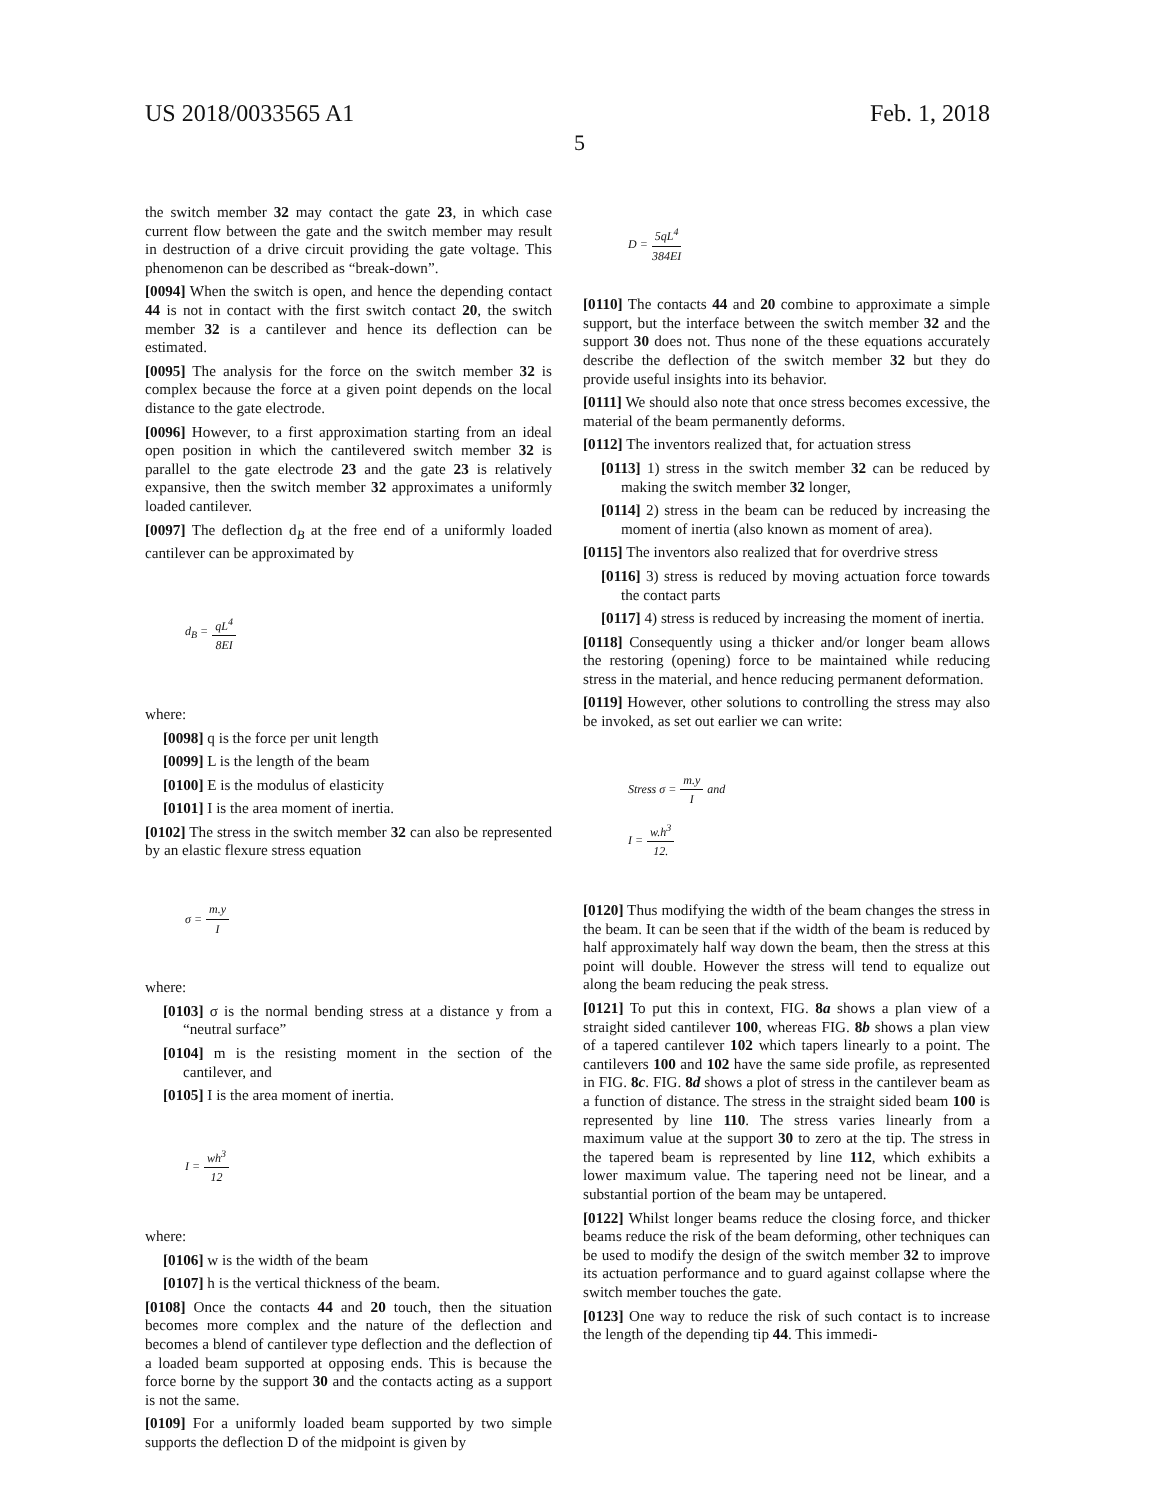US 2018/0033565 A1 Feb. 1, 2018
5
the switch member 32 may contact the gate 23, in which case current flow between the gate and the switch member may result in destruction of a drive circuit providing the gate voltage. This phenomenon can be described as “break-down”.
[0094] When the switch is open, and hence the depending contact 44 is not in contact with the first switch contact 20, the switch member 32 is a cantilever and hence its deflection can be estimated.
[0095] The analysis for the force on the switch member 32 is complex because the force at a given point depends on the local distance to the gate electrode.
[0096] However, to a first approximation starting from an ideal open position in which the cantilevered switch member 32 is parallel to the gate electrode 23 and the gate 23 is relatively expansive, then the switch member 32 approximates a uniformly loaded cantilever.
[0097] The deflection d<sub>B</sub> at the free end of a uniformly loaded cantilever can be approximated by
d<sub>B</sub> = qL<sup>4</sup> 8EI
where:
[0098] q is the force per unit length
[0099] L is the length of the beam
[0100] E is the modulus of elasticity
[0101] I is the area moment of inertia.
[0102] The stress in the switch member 32 can also be represented by an elastic flexure stress equation
σ = m.y I
where:
[0103] σ is the normal bending stress at a distance y from a “neutral surface”
[0104] m is the resisting moment in the section of the cantilever, and
[0105] I is the area moment of inertia.
I = wh<sup>3</sup> 12
where:
[0106] w is the width of the beam
[0107] h is the vertical thickness of the beam.
[0108] Once the contacts 44 and 20 touch, then the situation becomes more complex and the nature of the deflection and becomes a blend of cantilever type deflection and the deflection of a loaded beam supported at opposing ends. This is because the force borne by the support 30 and the contacts acting as a support is not the same.
[0109] For a uniformly loaded beam supported by two simple supports the deflection D of the midpoint is given by
D = 5qL<sup>4</sup> 384EI
[0110] The contacts 44 and 20 combine to approximate a simple support, but the interface between the switch member 32 and the support 30 does not. Thus none of the these equations accurately describe the deflection of the switch member 32 but they do provide useful insights into its behavior.
[0111] We should also note that once stress becomes excessive, the material of the beam permanently deforms.
[0112] The inventors realized that, for actuation stress
[0113] 1) stress in the switch member 32 can be reduced by making the switch member 32 longer,
[0114] 2) stress in the beam can be reduced by increasing the moment of inertia (also known as moment of area).
[0115] The inventors also realized that for overdrive stress
[0116] 3) stress is reduced by moving actuation force towards the contact parts
[0117] 4) stress is reduced by increasing the moment of inertia.
[0118] Consequently using a thicker and/or longer beam allows the restoring (opening) force to be maintained while reducing stress in the material, and hence reducing permanent deformation.
[0119] However, other solutions to controlling the stress may also be invoked, as set out earlier we can write:
Stress σ = m.y I and
I = w.h<sup>3</sup> 12.
[0120] Thus modifying the width of the beam changes the stress in the beam. It can be seen that if the width of the beam is reduced by half approximately half way down the beam, then the stress at this point will double. However the stress will tend to equalize out along the beam reducing the peak stress.
[0121] To put this in context, FIG. 8a shows a plan view of a straight sided cantilever 100, whereas FIG. 8b shows a plan view of a tapered cantilever 102 which tapers linearly to a point. The cantilevers 100 and 102 have the same side profile, as represented in FIG. 8c. FIG. 8d shows a plot of stress in the cantilever beam as a function of distance. The stress in the straight sided beam 100 is represented by line 110. The stress varies linearly from a maximum value at the support 30 to zero at the tip. The stress in the tapered beam is represented by line 112, which exhibits a lower maximum value. The tapering need not be linear, and a substantial portion of the beam may be untapered.
[0122] Whilst longer beams reduce the closing force, and thicker beams reduce the risk of the beam deforming, other techniques can be used to modify the design of the switch member 32 to improve its actuation performance and to guard against collapse where the switch member touches the gate.
[0123] One way to reduce the risk of such contact is to increase the length of the depending tip 44. This immedi-